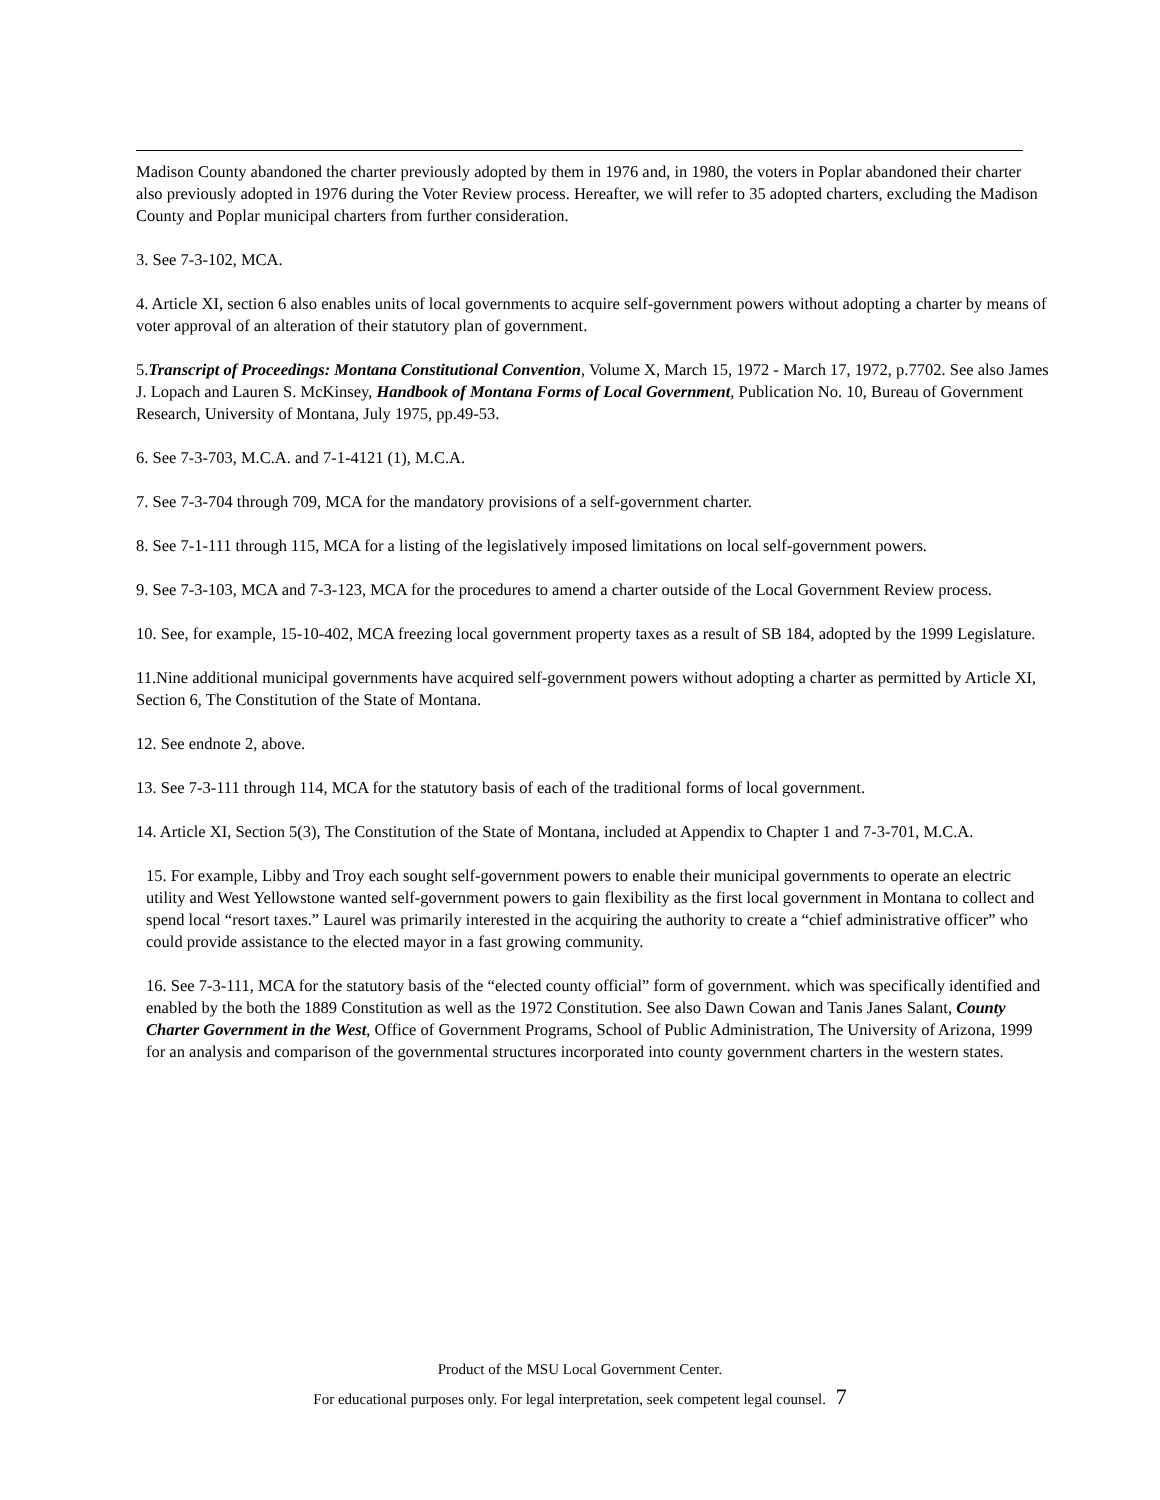Madison County abandoned the charter previously adopted by them in 1976 and, in 1980, the voters in Poplar abandoned their charter also previously adopted in 1976 during the Voter Review process. Hereafter, we will refer to 35 adopted charters, excluding the Madison County and Poplar municipal charters from further consideration.
3. See 7-3-102, MCA.
4. Article XI, section 6 also enables units of local governments to acquire self-government powers without adopting a charter by means of voter approval of an alteration of their statutory plan of government.
5.Transcript of Proceedings: Montana Constitutional Convention, Volume X, March 15, 1972 - March 17, 1972, p.7702. See also James J. Lopach and Lauren S. McKinsey, Handbook of Montana Forms of Local Government, Publication No. 10, Bureau of Government Research, University of Montana, July 1975, pp.49-53.
6. See 7-3-703, M.C.A. and 7-1-4121 (1), M.C.A.
7. See 7-3-704 through 709, MCA for the mandatory provisions of a self-government charter.
8. See 7-1-111 through 115, MCA for a listing of the legislatively imposed limitations on local self-government powers.
9. See 7-3-103, MCA and 7-3-123, MCA for the procedures to amend a charter outside of the Local Government Review process.
10. See, for example, 15-10-402, MCA freezing local government property taxes as a result of SB 184, adopted by the 1999 Legislature.
11.Nine additional municipal governments have acquired self-government powers without adopting a charter as permitted by Article XI, Section 6, The Constitution of the State of Montana.
12. See endnote 2, above.
13. See 7-3-111 through 114, MCA for the statutory basis of each of the traditional forms of local government.
14. Article XI, Section 5(3), The Constitution of the State of Montana, included at Appendix to Chapter 1 and 7-3-701, M.C.A.
15. For example, Libby and Troy each sought self-government powers to enable their municipal governments to operate an electric utility and West Yellowstone wanted self-government powers to gain flexibility as the first local government in Montana to collect and spend local “resort taxes.” Laurel was primarily interested in the acquiring the authority to create a “chief administrative officer” who could provide assistance to the elected mayor in a fast growing community.
16. See 7-3-111, MCA for the statutory basis of the “elected county official” form of government. which was specifically identified and enabled by the both the 1889 Constitution as well as the 1972 Constitution. See also Dawn Cowan and Tanis Janes Salant, County Charter Government in the West, Office of Government Programs, School of Public Administration, The University of Arizona, 1999 for an analysis and comparison of the governmental structures incorporated into county government charters in the western states.
Product of the MSU Local Government Center.
For educational purposes only. For legal interpretation, seek competent legal counsel. 7